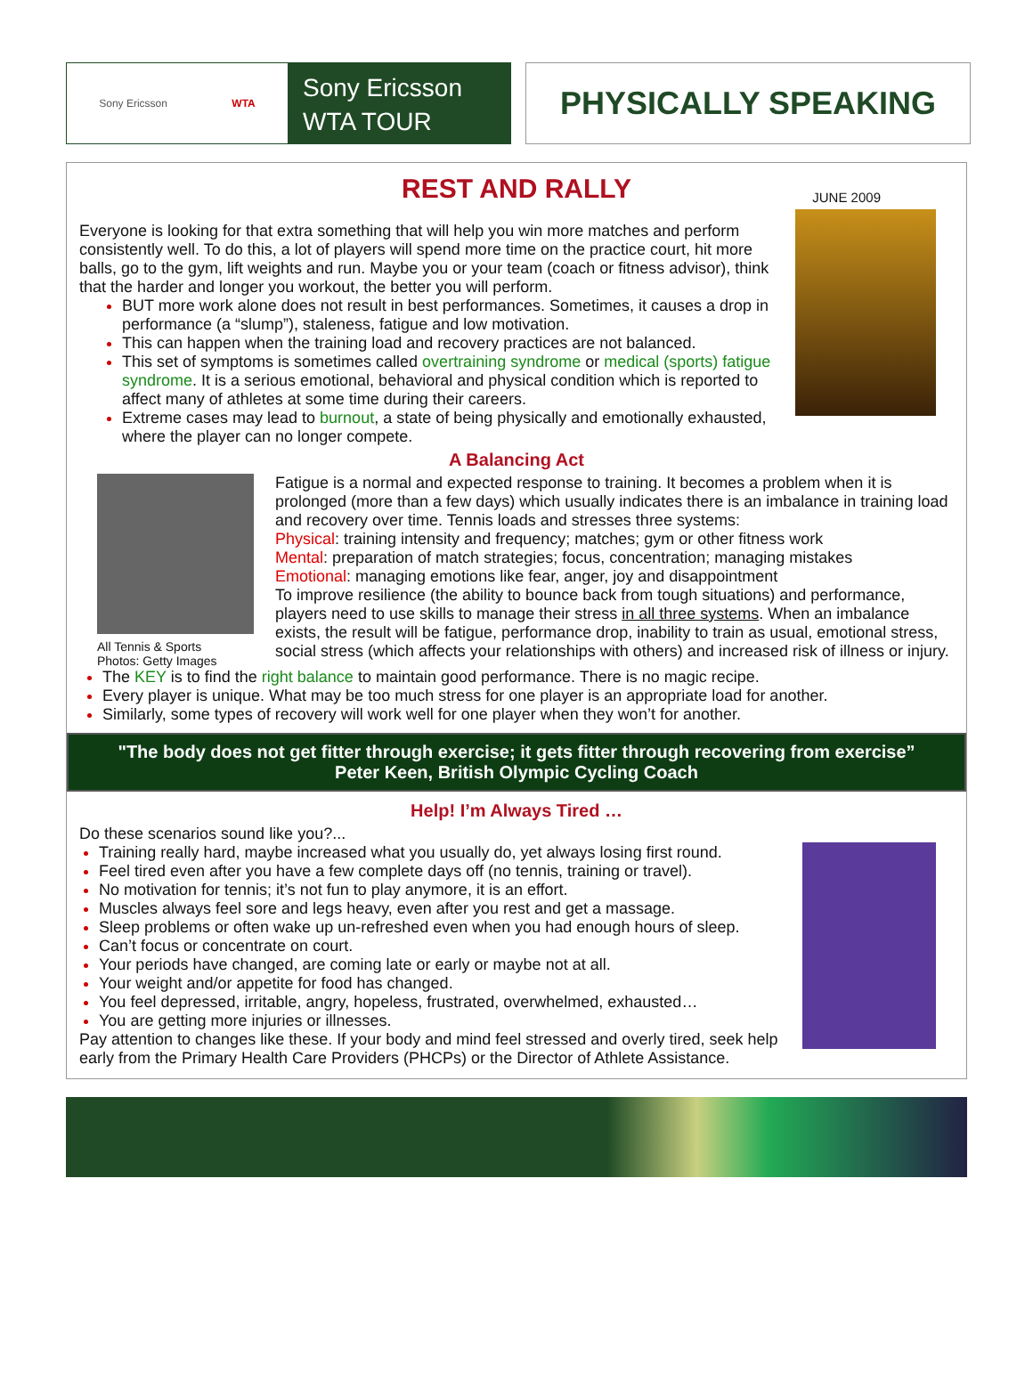Sony Ericsson WTA
Sony Ericsson
WTA TOUR
PHYSICALLY SPEAKING
REST AND RALLY
JUNE 2009
Everyone is looking for that extra something that will help you win more matches and perform consistently well. To do this, a lot of players will spend more time on the practice court, hit more balls, go to the gym, lift weights and run. Maybe you or your team (coach or fitness advisor), think that the harder and longer you workout, the better you will perform.
BUT more work alone does not result in best performances. Sometimes, it causes a drop in performance (a “slump”), staleness, fatigue and low motivation.
This can happen when the training load and recovery practices are not balanced.
This set of symptoms is sometimes called overtraining syndrome or medical (sports) fatigue syndrome. It is a serious emotional, behavioral and physical condition which is reported to affect many of athletes at some time during their careers.
Extreme cases may lead to burnout, a state of being physically and emotionally exhausted, where the player can no longer compete.
A Balancing Act
All Tennis & Sports
Photos: Getty Images
Fatigue is a normal and expected response to training. It becomes a problem when it is prolonged (more than a few days) which usually indicates there is an imbalance in training load and recovery over time. Tennis loads and stresses three systems:
Physical: training intensity and frequency; matches; gym or other fitness work
Mental: preparation of match strategies; focus, concentration; managing mistakes
Emotional: managing emotions like fear, anger, joy and disappointment
To improve resilience (the ability to bounce back from tough situations) and performance, players need to use skills to manage their stress in all three systems. When an imbalance exists, the result will be fatigue, performance drop, inability to train as usual, emotional stress, social stress (which affects your relationships with others) and increased risk of illness or injury.
The KEY is to find the right balance to maintain good performance. There is no magic recipe.
Every player is unique. What may be too much stress for one player is an appropriate load for another.
Similarly, some types of recovery will work well for one player when they won’t for another.
"The body does not get fitter through exercise; it gets fitter through recovering from exercise” Peter Keen, British Olympic Cycling Coach
Help! I’m Always Tired …
Do these scenarios sound like you?...
Training really hard, maybe increased what you usually do, yet always losing first round.
Feel tired even after you have a few complete days off (no tennis, training or travel).
No motivation for tennis; it’s not fun to play anymore, it is an effort.
Muscles always feel sore and legs heavy, even after you rest and get a massage.
Sleep problems or often wake up un-refreshed even when you had enough hours of sleep.
Can’t focus or concentrate on court.
Your periods have changed, are coming late or early or maybe not at all.
Your weight and/or appetite for food has changed.
You feel depressed, irritable, angry, hopeless, frustrated, overwhelmed, exhausted…
You are getting more injuries or illnesses.
Pay attention to changes like these. If your body and mind feel stressed and overly tired, seek help early from the Primary Health Care Providers (PHCPs) or the Director of Athlete Assistance.